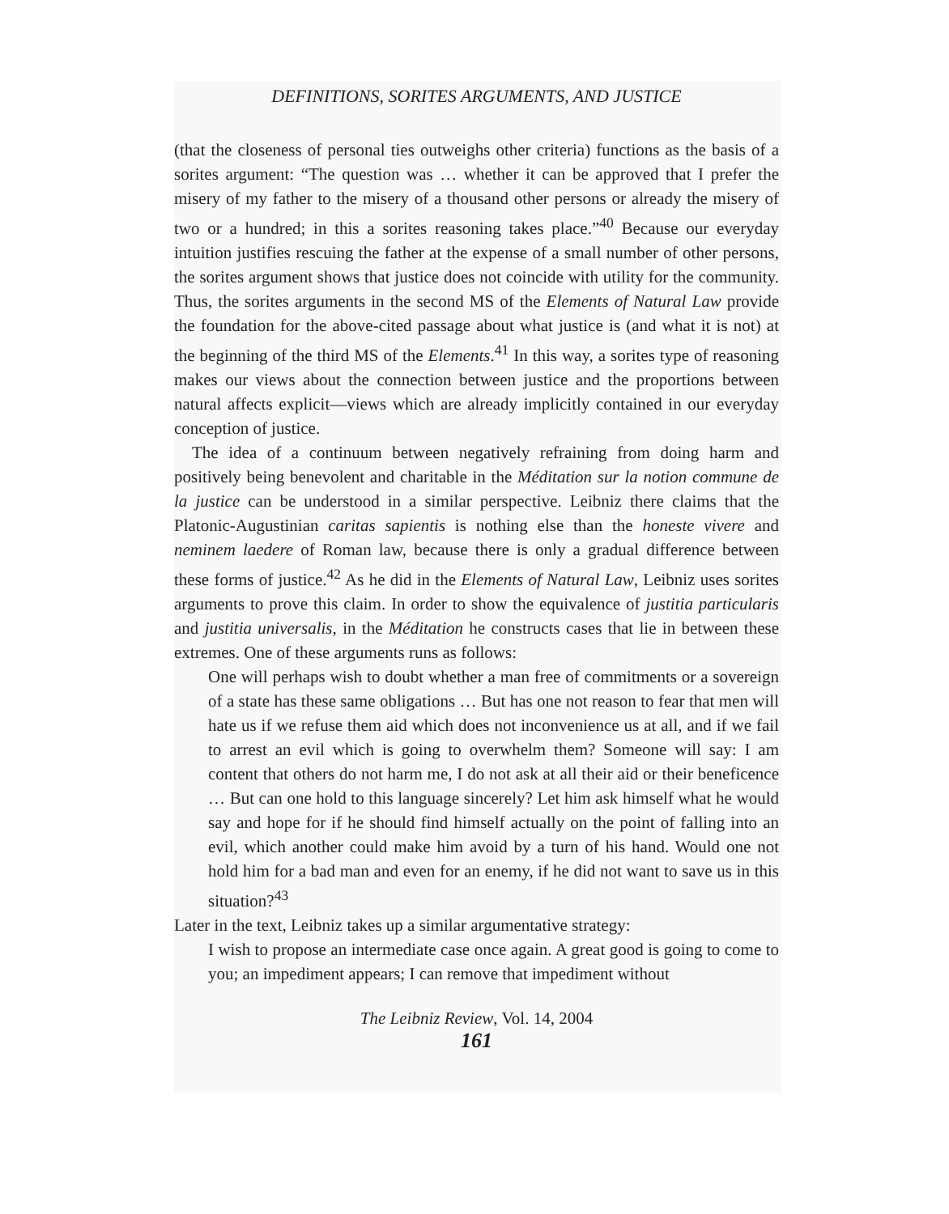DEFINITIONS, SORITES ARGUMENTS, AND JUSTICE
(that the closeness of personal ties outweighs other criteria) functions as the basis of a sorites argument: “The question was … whether it can be approved that I prefer the misery of my father to the misery of a thousand other persons or already the misery of two or a hundred; in this a sorites reasoning takes place.”<sup>40</sup> Because our everyday intuition justifies rescuing the father at the expense of a small number of other persons, the sorites argument shows that justice does not coincide with utility for the community. Thus, the sorites arguments in the second MS of the Elements of Natural Law provide the foundation for the above-cited passage about what justice is (and what it is not) at the beginning of the third MS of the Elements.<sup>41</sup> In this way, a sorites type of reasoning makes our views about the connection between justice and the proportions between natural affects explicit—views which are already implicitly contained in our everyday conception of justice.
The idea of a continuum between negatively refraining from doing harm and positively being benevolent and charitable in the Méditation sur la notion commune de la justice can be understood in a similar perspective. Leibniz there claims that the Platonic-Augustinian caritas sapientis is nothing else than the honeste vivere and neminem laedere of Roman law, because there is only a gradual difference between these forms of justice.<sup>42</sup> As he did in the Elements of Natural Law, Leibniz uses sorites arguments to prove this claim. In order to show the equivalence of justitia particularis and justitia universalis, in the Méditation he constructs cases that lie in between these extremes. One of these arguments runs as follows:
One will perhaps wish to doubt whether a man free of commitments or a sovereign of a state has these same obligations … But has one not reason to fear that men will hate us if we refuse them aid which does not inconvenience us at all, and if we fail to arrest an evil which is going to overwhelm them? Someone will say: I am content that others do not harm me, I do not ask at all their aid or their beneficence … But can one hold to this language sincerely? Let him ask himself what he would say and hope for if he should find himself actually on the point of falling into an evil, which another could make him avoid by a turn of his hand. Would one not hold him for a bad man and even for an enemy, if he did not want to save us in this situation?<sup>43</sup>
Later in the text, Leibniz takes up a similar argumentative strategy:
I wish to propose an intermediate case once again. A great good is going to come to you; an impediment appears; I can remove that impediment without
The Leibniz Review, Vol. 14, 2004
161